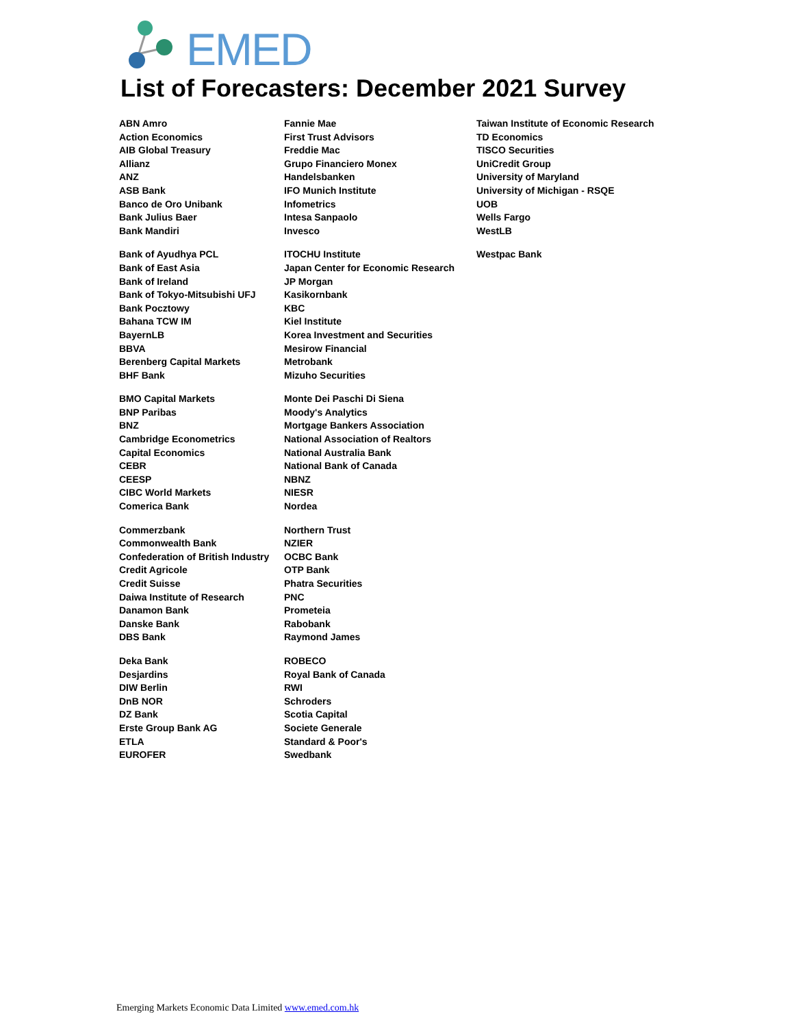EMED
List of Forecasters: December 2021 Survey
| ABN Amro | Fannie Mae | Taiwan Institute of Economic Research |
| Action Economics | First Trust Advisors | TD Economics |
| AIB Global Treasury | Freddie Mac | TISCO Securities |
| Allianz | Grupo Financiero Monex | UniCredit Group |
| ANZ | Handelsbanken | University of Maryland |
| ASB Bank | IFO Munich Institute | University of Michigan - RSQE |
| Banco de Oro Unibank | Infometrics | UOB |
| Bank Julius Baer | Intesa Sanpaolo | Wells Fargo |
| Bank Mandiri | Invesco | WestLB |
| Bank of Ayudhya PCL | ITOCHU Institute | Westpac Bank |
| Bank of East Asia | Japan Center for Economic Research | |
| Bank of Ireland | JP Morgan | |
| Bank of Tokyo-Mitsubishi UFJ | Kasikornbank | |
| Bank Pocztowy | KBC | |
| Bahana TCW IM | Kiel Institute | |
| BayernLB | Korea Investment and Securities | |
| BBVA | Mesirow Financial | |
| Berenberg Capital Markets | Metrobank | |
| BHF Bank | Mizuho Securities | |
| BMO Capital Markets | Monte Dei Paschi Di Siena | |
| BNP Paribas | Moody's Analytics | |
| BNZ | Mortgage Bankers Association | |
| Cambridge Econometrics | National Association of Realtors | |
| Capital Economics | National Australia Bank | |
| CEBR | National Bank of Canada | |
| CEESP | NBNZ | |
| CIBC World Markets | NIESR | |
| Comerica Bank | Nordea | |
| Commerzbank | Northern Trust | |
| Commonwealth Bank | NZIER | |
| Confederation of British Industry | OCBC Bank | |
| Credit Agricole | OTP Bank | |
| Credit Suisse | Phatra Securities | |
| Daiwa Institute of Research | PNC | |
| Danamon Bank | Prometeia | |
| Danske Bank | Rabobank | |
| DBS Bank | Raymond James | |
| Deka Bank | ROBECO | |
| Desjardins | Royal Bank of Canada | |
| DIW Berlin | RWI | |
| DnB NOR | Schroders | |
| DZ Bank | Scotia Capital | |
| Erste Group Bank AG | Societe Generale | |
| ETLA | Standard & Poor's | |
| EUROFER | Swedbank | |
Emerging Markets Economic Data Limited www.emed.com.hk